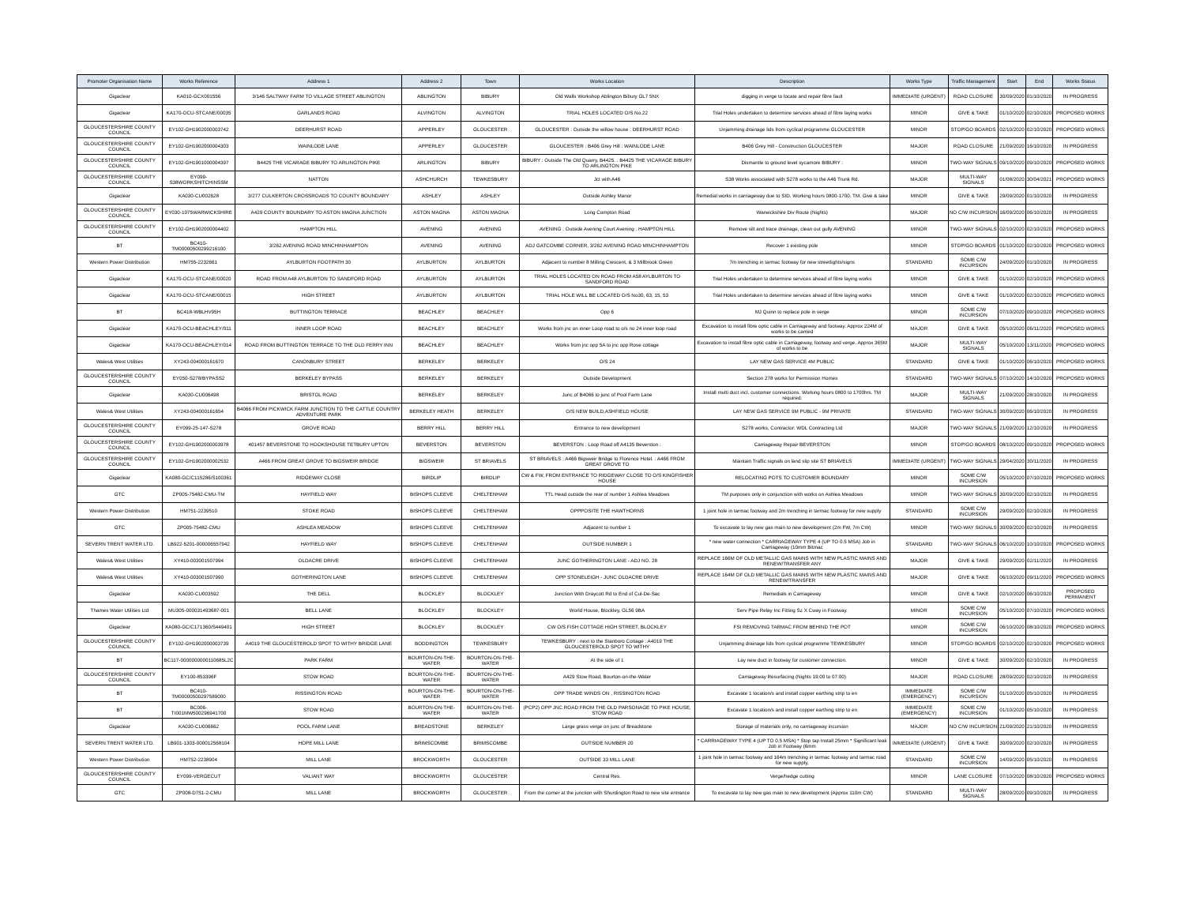| Promoter Organisation Name | Works Reference | Address 1 | Address 2 | Town | Works Location | Description | Works Type | Traffic Management | Start | End | Works Status |
| --- | --- | --- | --- | --- | --- | --- | --- | --- | --- | --- | --- |
| Gigaclear | KA010-GCX001556 | 3/146 SALTWAY FARM TO VILLAGE STREET ABLINGTON | ABLINGTON | BIBURY | Old Walls Workshop Ablington Bibury GL7 5NX | digging in verge to locate and repair fibre fault | IMMEDIATE (URGENT) | ROAD CLOSURE | 30/09/2020 | 01/10/2020 | IN PROGRESS |
| Gigaclear | KA170-OCU-STCANE/00035 | GARLANDS ROAD | ALVINGTON | ALVINGTON | TRIAL HOLES LOCATED O/S No.22 | Trial Holes undertaken to determine services ahead of fibre laying works | MINOR | GIVE & TAKE | 01/10/2020 | 02/10/2020 | PROPOSED WORKS |
| GLOUCESTERSHIRE COUNTY COUNCIL | EY102-GH1902000003742 | DEERHURST ROAD | APPERLEY | GLOUCESTER | GLOUCESTER : Outside the willow house : DEERHURST ROAD | Unjamming drainage lids from cyclical programme GLOUCESTER | MINOR | STOP/GO BOARDS | 02/10/2020 | 02/10/2020 | PROPOSED WORKS |
| GLOUCESTERSHIRE COUNTY COUNCIL | EY102-GH1902000004303 | WAINLODE LANE | APPERLEY | GLOUCESTER | GLOUCESTER : B406 Grey Hill : WAINLODE LANE | B406 Grey Hill - Construction GLOUCESTER | MAJOR | ROAD CLOSURE | 21/09/2020 | 16/10/2020 | IN PROGRESS |
| GLOUCESTERSHIRE COUNTY COUNCIL | EY102-GH1901000004397 | B4425 THE VICARAGE BIBURY TO ARLINGTON PIKE | ARLINGTON | BIBURY | BIBURY : Outside The Old Quarry, B4425. : B4425 THE VICARAGE BIBURY TO ARLINGTON PIKE | Dismantle to ground level sycamore BIBURY : | MINOR | TWO-WAY SIGNALS | 09/10/2020 | 09/10/2020 | PROPOSED WORKS |
| GLOUCESTERSHIRE COUNTY COUNCIL | EY099-S38WORKSHITCHINSSM | NATTON | ASHCHURCH | TEWKESBURY | Jct with A46 | S38 Works associated with S278 works to the A46 Trunk Rd. | MAJOR | MULTI-WAY SIGNALS | 01/08/2020 | 30/04/2021 | PROPOSED WORKS |
| Gigaclear | KA030-CU002628 | 3/277 CULKERTON CROSSROADS TO COUNTY BOUNDARY | ASHLEY | ASHLEY | Outside Ashley Manor | Remedial works in carriageway due to SID. Working hours 0800-1700. TM: Give & take | MINOR | GIVE & TAKE | 29/09/2020 | 01/10/2020 | IN PROGRESS |
| GLOUCESTERSHIRE COUNTY COUNCIL | EY030-1075WARWICKSHIRE | A429 COUNTY BOUNDARY TO ASTON MAGNA JUNCTION | ASTON MAGNA | ASTON MAGNA | Long Compton Road | Warwickshire Div Route (Nights) | MAJOR | NO C/W INCURSION | 16/09/2020 | 06/10/2020 | IN PROGRESS |
| GLOUCESTERSHIRE COUNTY COUNCIL | EY102-GH1902000004402 | HAMPTON HILL | AVENING | AVENING | AVENING : Outside Avening Court Avening : HAMPTON HILL | Remove silt and trace drainage, clean out gully AVENING | MINOR | TWO-WAY SIGNALS | 02/10/2020 | 02/10/2020 | PROPOSED WORKS |
| BT | BC410-TM00000500299216100 | 3/262 AVENING ROAD MINCHINHAMPTON | AVENING | AVENING | ADJ GATCOMBE CORNER, 3/262 AVENING ROAD MINCHINHAMPTON | Recover 1 existing pole | MINOR | STOP/GO BOARDS | 01/10/2020 | 02/10/2020 | PROPOSED WORKS |
| Western Power Distribution | HM755-2232661 | AYLBURTON FOOTPATH 30 | AYLBURTON | AYLBURTON | Adjacent to number 8 Milling Crescent, & 3 Millbrook Green | 7m trenching in tarmac footway for new streetlights/signs | STANDARD | SOME C/W INCURSION | 24/09/2020 | 01/10/2020 | IN PROGRESS |
| Gigaclear | KA170-OCU-STCANE/00020 | ROAD FROM A48 AYLBURTON TO SANDFORD ROAD | AYLBURTON | AYLBURTON | TRIAL HOLES LOCATED ON ROAD FROM A58 AYLBURTON TO SANDFORD ROAD | Trial Holes undertaken to determine services ahead of fibre laying works | MINOR | GIVE & TAKE | 01/10/2020 | 02/10/2020 | PROPOSED WORKS |
| Gigaclear | KA170-OCU-STCANE/00015 | HIGH STREET | AYLBURTON | AYLBURTON | TRIAL HOLE WILL BE LOCATED O/S No30, 63, 15, 53 | Trial Holes undertaken to determine services ahead of fibre laying works | MINOR | GIVE & TAKE | 01/10/2020 | 02/10/2020 | PROPOSED WORKS |
| BT | BC418-WBLHV95H | BUTTINGTON TERRACE | BEACHLEY | BEACHLEY | Opp 6 | MJ Quinn to replace pole in verge | MINOR | SOME C/W INCURSION | 07/10/2020 | 09/10/2020 | PROPOSED WORKS |
| Gigaclear | KA170-OCU-BEACHLEY/011 | INNER LOOP ROAD | BEACHLEY | BEACHLEY | Works from jnc on inner Loop road to o/s no 24 inner loop road | Excavation to install fibre optic cable in Carriageway and footway. Approx 224M of works to be carried | MAJOR | GIVE & TAKE | 05/10/2020 | 06/11/2020 | PROPOSED WORKS |
| Gigaclear | KA170-OCU-BEACHLEY/014 | ROAD FROM BUTTINGTON TERRACE TO THE OLD FERRY INN | BEACHLEY | BEACHLEY | Works from jnc opp 5A to jnc opp Rose cottage | Excavation to install fibre optic cable in Carriageway, footway and verge. Approx 365M of works to be | MAJOR | MULTI-WAY SIGNALS | 05/10/2020 | 13/11/2020 | PROPOSED WORKS |
| Wales& West Utilities | XY243-004000161670 | CANONBURY STREET | BERKELEY | BERKELEY | O/S 24 | LAY NEW GAS SERVICE 4M PUBLIC | STANDARD | GIVE & TAKE | 01/10/2020 | 06/10/2020 | PROPOSED WORKS |
| GLOUCESTERSHIRE COUNTY COUNCIL | EY050-S278/BYPASS2 | BERKELEY BYPASS | BERKELEY | BERKELEY | Outside Development | Section 278 works for Permission Homes | STANDARD | TWO-WAY SIGNALS | 07/10/2020 | 14/10/2020 | PROPOSED WORKS |
| Gigaclear | KA030-CU006498 | BRISTOL ROAD | BERKELEY | BERKELEY | Junc of B4066 to junc of Pool Farm Lane | Install multi duct incl. customer connections. Working hours 0800 to 1700hrs. TM required: | MAJOR | MULTI-WAY SIGNALS | 21/09/2020 | 28/10/2020 | IN PROGRESS |
| Wales& West Utilities | XY243-004000161654 | B4066 FROM PICKWICK FARM JUNCTION TO THE CATTLE COUNTRY ADVENTURE PARK | BERKELEY HEATH | BERKELEY | O/S NEW BUILD,ASHFIELD HOUSE | LAY NEW GAS SERVICE 9M PUBLIC - 9M PRIVATE | STANDARD | TWO-WAY SIGNALS | 30/09/2020 | 06/10/2020 | IN PROGRESS |
| GLOUCESTERSHIRE COUNTY COUNCIL | EY099-25-147-S278 | GROVE ROAD | BERRY HILL | BERRY HILL | Entrance to new development | S278 works, Contractor: WDL Contracting Ltd | MAJOR | TWO-WAY SIGNALS | 21/09/2020 | 12/10/2020 | IN PROGRESS |
| GLOUCESTERSHIRE COUNTY COUNCIL | EY102-GH1902000003978 | 401457 BEVERSTONE TO HOOKSHOUSE TETBURY UPTON | BEVERSTON | BEVERSTON | BEVERSTON : Loop Road off A4135 Beverston : | Carriageway Repair BEVERSTON | MINOR | STOP/GO BOARDS | 08/10/2020 | 09/10/2020 | PROPOSED WORKS |
| GLOUCESTERSHIRE COUNTY COUNCIL | EY102-GH1902000002532 | A466 FROM GREAT GROVE TO BIGSWEIR BRIDGE | BIGSWEIR | ST BRIAVELS | ST BRIAVELS : A466 Bigsweir Bridge to Florence Hotel. : A466 FROM GREAT GROVE TO | Maintain Traffic signals on land slip site ST BRIAVELS | IMMEDIATE (URGENT) | TWO-WAY SIGNALS | 29/04/2020 | 30/11/2020 | IN PROGRESS |
| Gigaclear | KA080-GC/C115286/S100361 | RIDGEWAY CLOSE | BIRDLIP | BIRDLIP | CW & FW, FROM ENTRANCE TO RIDGEWAY CLOSE TO O/S KINGFISHER HOUSE | RELOCATING POTS TO CUSTOMER BOUNDARY | MINOR | SOME C/W INCURSION | 05/10/2020 | 07/10/2020 | PROPOSED WORKS |
| GTC | ZP005-75482-CMU-TM | HAYFIELD WAY | BISHOPS CLEEVE | CHELTENHAM | TTL Head outside the rear of number 1 Ashlea Meadows | TM purposes only in conjunction with works on Ashlea Meadows | MINOR | TWO-WAY SIGNALS | 30/09/2020 | 02/10/2020 | IN PROGRESS |
| Western Power Distribution | HM751-2239510 | STOKE ROAD | BISHOPS CLEEVE | CHELTENHAM | OPPPOSITE THE HAWTHORNS | 1 joint hole in tarmac footway and 2m trenching in tarmac footway for new supply | STANDARD | SOME C/W INCURSION | 29/09/2020 | 02/10/2020 | IN PROGRESS |
| GTC | ZP005-75482-CMU | ASHLEA MEADOW | BISHOPS CLEEVE | CHELTENHAM | Adjacent to number 1 | To excavate to lay new gas main to new development (2m FW, 7m CW) | MINOR | TWO-WAY SIGNALS | 30/09/2020 | 02/10/2020 | IN PROGRESS |
| SEVERN TRENT WATER LTD. | LB922-5201-000006557942 | HAYFIELD WAY | BISHOPS CLEEVE | CHELTENHAM | OUTSIDE NUMBER 1 | * new water connection * CARRIAGEWAY TYPE 4 (UP TO 0.5 MSA) Job in Carriageway (10mm Bitmac | STANDARD | TWO-WAY SIGNALS | 06/10/2020 | 10/10/2020 | PROPOSED WORKS |
| Wales& West Utilities | XY410-003001507994 | OLDACRE DRIVE | BISHOPS CLEEVE | CHELTENHAM | JUNC GOTHERINGTON LANE - ADJ NO. 28 | REPLACE 166M OF OLD METALLIC GAS MAINS WITH NEW PLASTIC MAINS AND RENEW/TRANSFER ANY | MAJOR | GIVE & TAKE | 29/09/2020 | 02/11/2020 | IN PROGRESS |
| Wales& West Utilities | XY410-003001507990 | GOTHERINGTON LANE | BISHOPS CLEEVE | CHELTENHAM | OPP STONELEIGH - JUNC OLDACRE DRIVE | REPLACE 164M OF OLD METALLIC GAS MAINS WITH NEW PLASTIC MAINS AND RENEW/TRANSFER | MAJOR | GIVE & TAKE | 06/10/2020 | 09/11/2020 | PROPOSED WORKS |
| Gigaclear | KA030-CU003592 | THE DELL | BLOCKLEY | BLOCKLEY | Junction With Draycott Rd to End of Cul-De-Sac | Remedials in Carriageway | MINOR | GIVE & TAKE | 02/10/2020 | 06/10/2020 | PROPOSED PERMANENT |
| Thames Water Utilities Ltd | MU305-000031493687-001 | BELL LANE | BLOCKLEY | BLOCKLEY | World House, Blockley, GL56 9BA | Serv Pipe Relay Inc Fitting Sz X Cway in Footway. | MINOR | SOME C/W INCURSION | 05/10/2020 | 07/10/2020 | PROPOSED WORKS |
| Gigaclear | KA080-GC/C171360/S449401 | HIGH STREET | BLOCKLEY | BLOCKLEY | CW O/S FISH COTTAGE HIGH STREET, BLOCKLEY | FSI REMOVING TARMAC FROM BEHIND THE POT | MINOR | SOME C/W INCURSION | 06/10/2020 | 08/10/2020 | PROPOSED WORKS |
| GLOUCESTERSHIRE COUNTY COUNCIL | EY102-GH1902000003739 | A4019 THE GLOUCESTEROLD SPOT TO WITHY BRIDGE LANE | BODDINGTON | TEWKESBURY | TEWKESBURY : next to the Stanboro Cottage : A4019 THE GLOUCESTEROLD SPOT TO WITHY | Unjamming drainage lids from cyclical programme TEWKESBURY | MINOR | STOP/GO BOARDS | 02/10/2020 | 02/10/2020 | PROPOSED WORKS |
| BT | BC117-0000000000110685L2C | PARK FARM | BOURTON-ON-THE-WATER | BOURTON-ON-THE-WATER | At the side of 1 | Lay new duct in footway for customer connection. | MINOR | GIVE & TAKE | 30/09/2020 | 02/10/2020 | IN PROGRESS |
| GLOUCESTERSHIRE COUNTY COUNCIL | EY100-853396F | STOW ROAD | BOURTON-ON-THE-WATER | BOURTON-ON-THE-WATER | A429 Stow Road, Bourton-on-the-Water | Carriageway Resurfacing (Nights 19:00 to 07:00) | MAJOR | ROAD CLOSURE | 28/09/2020 | 02/10/2020 | IN PROGRESS |
| BT | BC410-TM00000500297589000 | RISSINGTON ROAD | BOURTON-ON-THE-WATER | BOURTON-ON-THE-WATER | OPP TRADE WINDS ON , RISSINGTON ROAD | Excavate 1 location/s and install copper earthing strip to en | IMMEDIATE (EMERGENCY) | SOME C/W INCURSION | 01/10/2020 | 05/10/2020 | IN PROGRESS |
| BT | BC006-TI001MW500296941700 | STOW ROAD | BOURTON-ON-THE-WATER | BOURTON-ON-THE-WATER | (PCP2) OPP JNC ROAD FROM THE OLD PARSONAGE TO PIKE HOUSE, STOW ROAD | Excavate 1 location/s and install copper earthing strip to en | IMMEDIATE (EMERGENCY) | SOME C/W INCURSION | 01/10/2020 | 05/10/2020 | IN PROGRESS |
| Gigaclear | KA030-CU006662 | POOL FARM LANE | BREADSTONE | BERKELEY | Large grass verge on junc of Breadstone | Storage of materials only, no carriageway incursion | MAJOR | NO C/W INCURSION | 21/09/2020 | 21/10/2020 | IN PROGRESS |
| SEVERN TRENT WATER LTD. | LB901-1303-000012568104 | HOPE MILL LANE | BRIMSCOMBE | BRIMSCOMBE | OUTSIDE NUMBER 20 | * CARRIAGEWAY TYPE 4 (UP TO 0.5 MSA) * Stop tap Install 25mm * Significant leak Job in Footway (6mm | IMMEDIATE (URGENT) | GIVE & TAKE | 30/09/2020 | 02/10/2020 | IN PROGRESS |
| Western Power Distribution | HM752-2238904 | MILL LANE | BROCKWORTH | GLOUCESTER | OUTSIDE 33 MILL LANE | 1 joint hole in tarmac footway and 164m trenching in tarmac footway and tarmac road for new supply, | STANDARD | SOME C/W INCURSION | 14/09/2020 | 05/10/2020 | IN PROGRESS |
| GLOUCESTERSHIRE COUNTY COUNCIL | EY099-VERGECUT | VALIANT WAY | BROCKWORTH | GLOUCESTER | Central Res. | Verge/hedge cutting | MINOR | LANE CLOSURE | 07/10/2020 | 08/10/2020 | PROPOSED WORKS |
| GTC | ZP008-D751-2-CMU | MILL LANE | BROCKWORTH | GLOUCESTER | From the corner at the junction with Shurdington Road to new site entrance | To excavate to lay new gas main to new development (Approx 110m CW) | STANDARD | MULTI-WAY SIGNALS | 28/09/2020 | 09/10/2020 | IN PROGRESS |